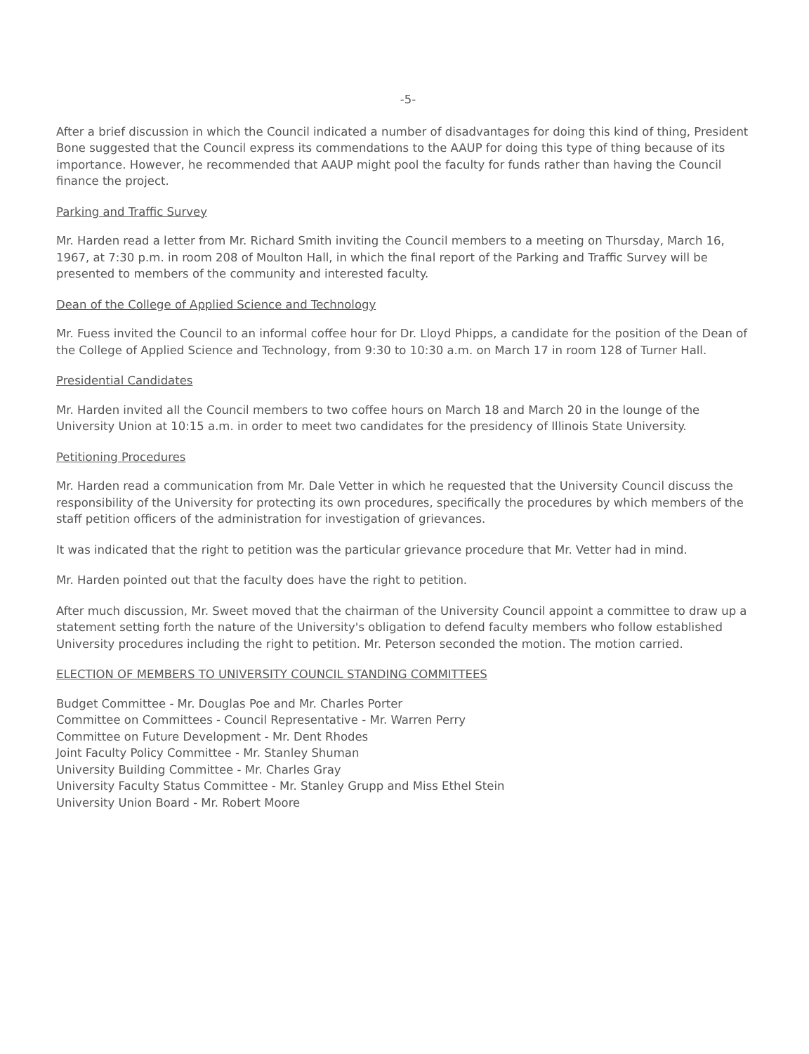-5-
After a brief discussion in which the Council indicated a number of disadvantages for doing this kind of thing, President Bone suggested that the Council express its commendations to the AAUP for doing this type of thing because of its importance. However, he recommended that AAUP might pool the faculty for funds rather than having the Council finance the project.
Parking and Traffic Survey
Mr. Harden read a letter from Mr. Richard Smith inviting the Council members to a meeting on Thursday, March 16, 1967, at 7:30 p.m. in room 208 of Moulton Hall, in which the final report of the Parking and Traffic Survey will be presented to members of the community and interested faculty.
Dean of the College of Applied Science and Technology
Mr. Fuess invited the Council to an informal coffee hour for Dr. Lloyd Phipps, a candidate for the position of the Dean of the College of Applied Science and Technology, from 9:30 to 10:30 a.m. on March 17 in room 128 of Turner Hall.
Presidential Candidates
Mr. Harden invited all the Council members to two coffee hours on March 18 and March 20 in the lounge of the University Union at 10:15 a.m. in order to meet two candidates for the presidency of Illinois State University.
Petitioning Procedures
Mr. Harden read a communication from Mr. Dale Vetter in which he requested that the University Council discuss the responsibility of the University for protecting its own procedures, specifically the procedures by which members of the staff petition officers of the administration for investigation of grievances.
It was indicated that the right to petition was the particular grievance procedure that Mr. Vetter had in mind.
Mr. Harden pointed out that the faculty does have the right to petition.
After much discussion, Mr. Sweet moved that the chairman of the University Council appoint a committee to draw up a statement setting forth the nature of the University's obligation to defend faculty members who follow established University procedures including the right to petition. Mr. Peterson seconded the motion. The motion carried.
ELECTION OF MEMBERS TO UNIVERSITY COUNCIL STANDING COMMITTEES
Budget Committee - Mr. Douglas Poe and Mr. Charles Porter
Committee on Committees - Council Representative - Mr. Warren Perry
Committee on Future Development - Mr. Dent Rhodes
Joint Faculty Policy Committee - Mr. Stanley Shuman
University Building Committee - Mr. Charles Gray
University Faculty Status Committee - Mr. Stanley Grupp and Miss Ethel Stein
University Union Board - Mr. Robert Moore